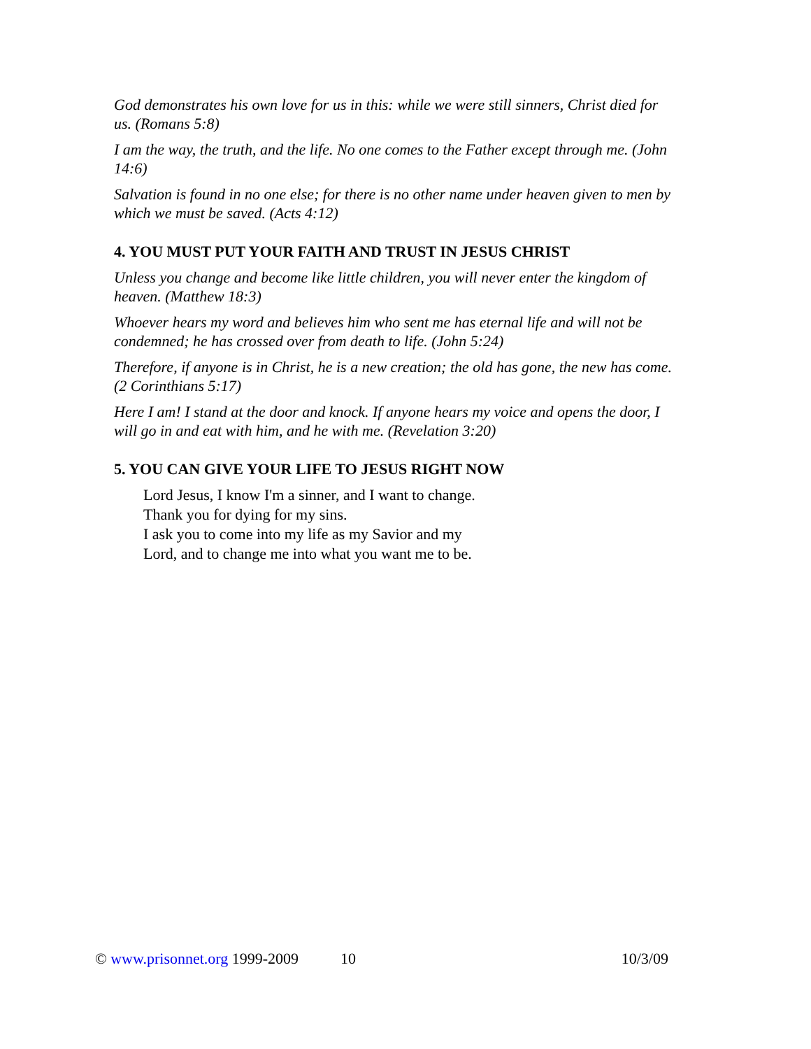God demonstrates his own love for us in this: while we were still sinners, Christ died for us. (Romans 5:8)
I am the way, the truth, and the life. No one comes to the Father except through me. (John 14:6)
Salvation is found in no one else; for there is no other name under heaven given to men by which we must be saved. (Acts 4:12)
4. YOU MUST PUT YOUR FAITH AND TRUST IN JESUS CHRIST
Unless you change and become like little children, you will never enter the kingdom of heaven. (Matthew 18:3)
Whoever hears my word and believes him who sent me has eternal life and will not be condemned; he has crossed over from death to life. (John 5:24)
Therefore, if anyone is in Christ, he is a new creation; the old has gone, the new has come. (2 Corinthians 5:17)
Here I am! I stand at the door and knock. If anyone hears my voice and opens the door, I will go in and eat with him, and he with me. (Revelation 3:20)
5. YOU CAN GIVE YOUR LIFE TO JESUS RIGHT NOW
Lord Jesus, I know I'm a sinner, and I want to change.
Thank you for dying for my sins.
I ask you to come into my life as my Savior and my
Lord, and to change me into what you want me to be.
© www.prisonnet.org 1999-2009 10 10/3/09